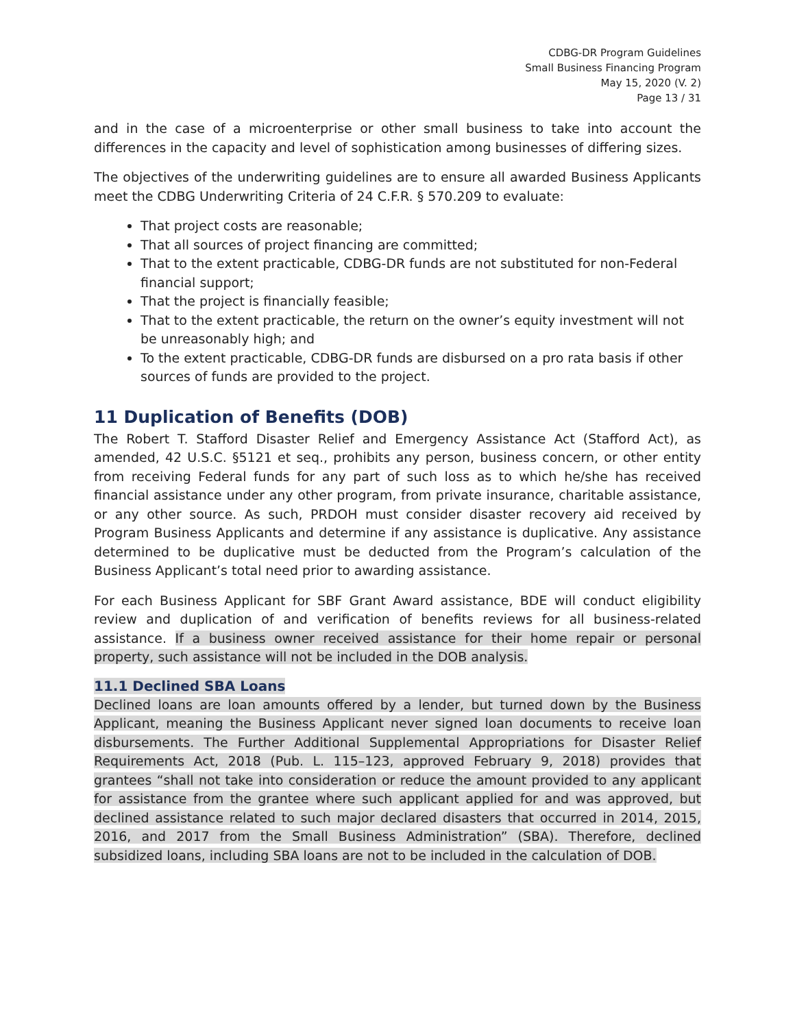CDBG-DR Program Guidelines
Small Business Financing Program
May 15, 2020 (V. 2)
Page 13 / 31
and in the case of a microenterprise or other small business to take into account the differences in the capacity and level of sophistication among businesses of differing sizes.
The objectives of the underwriting guidelines are to ensure all awarded Business Applicants meet the CDBG Underwriting Criteria of 24 C.F.R. § 570.209 to evaluate:
That project costs are reasonable;
That all sources of project financing are committed;
That to the extent practicable, CDBG-DR funds are not substituted for non-Federal financial support;
That the project is financially feasible;
That to the extent practicable, the return on the owner’s equity investment will not be unreasonably high; and
To the extent practicable, CDBG-DR funds are disbursed on a pro rata basis if other sources of funds are provided to the project.
11 Duplication of Benefits (DOB)
The Robert T. Stafford Disaster Relief and Emergency Assistance Act (Stafford Act), as amended, 42 U.S.C. §5121 et seq., prohibits any person, business concern, or other entity from receiving Federal funds for any part of such loss as to which he/she has received financial assistance under any other program, from private insurance, charitable assistance, or any other source. As such, PRDOH must consider disaster recovery aid received by Program Business Applicants and determine if any assistance is duplicative. Any assistance determined to be duplicative must be deducted from the Program’s calculation of the Business Applicant’s total need prior to awarding assistance.
For each Business Applicant for SBF Grant Award assistance, BDE will conduct eligibility review and duplication of and verification of benefits reviews for all business-related assistance. If a business owner received assistance for their home repair or personal property, such assistance will not be included in the DOB analysis.
11.1 Declined SBA Loans
Declined loans are loan amounts offered by a lender, but turned down by the Business Applicant, meaning the Business Applicant never signed loan documents to receive loan disbursements. The Further Additional Supplemental Appropriations for Disaster Relief Requirements Act, 2018 (Pub. L. 115–123, approved February 9, 2018) provides that grantees “shall not take into consideration or reduce the amount provided to any applicant for assistance from the grantee where such applicant applied for and was approved, but declined assistance related to such major declared disasters that occurred in 2014, 2015, 2016, and 2017 from the Small Business Administration” (SBA). Therefore, declined subsidized loans, including SBA loans are not to be included in the calculation of DOB.